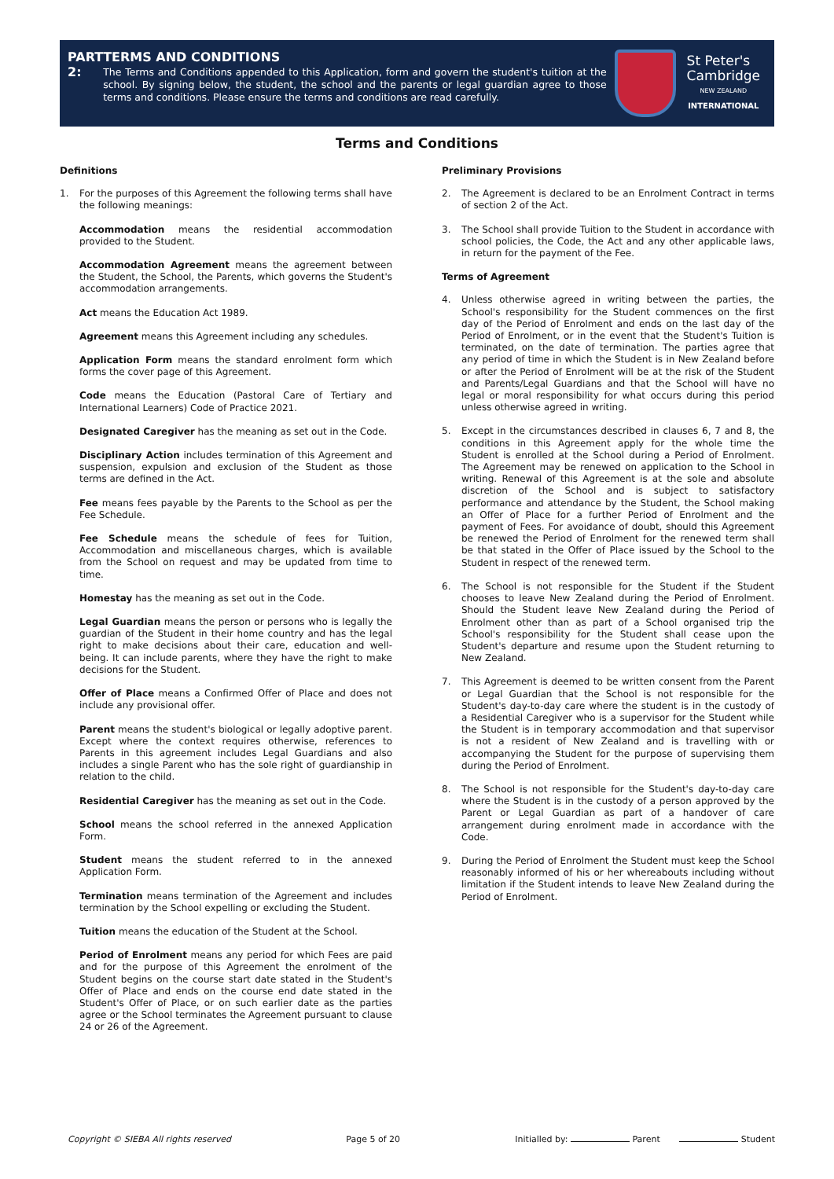PART 2: TERMS AND CONDITIONS
The Terms and Conditions appended to this Application, form and govern the student's tuition at the school. By signing below, the student, the school and the parents or legal guardian agree to those terms and conditions. Please ensure the terms and conditions are read carefully.
St Peter's
Cambridge
NEW ZEALAND
INTERNATIONAL
Terms and Conditions
Definitions
1. For the purposes of this Agreement the following terms shall have the following meanings:
Accommodation means the residential accommodation provided to the Student.
Accommodation Agreement means the agreement between the Student, the School, the Parents, which governs the Student's accommodation arrangements.
Act means the Education Act 1989.
Agreement means this Agreement including any schedules.
Application Form means the standard enrolment form which forms the cover page of this Agreement.
Code means the Education (Pastoral Care of Tertiary and International Learners) Code of Practice 2021.
Designated Caregiver has the meaning as set out in the Code.
Disciplinary Action includes termination of this Agreement and suspension, expulsion and exclusion of the Student as those terms are defined in the Act.
Fee means fees payable by the Parents to the School as per the Fee Schedule.
Fee Schedule means the schedule of fees for Tuition, Accommodation and miscellaneous charges, which is available from the School on request and may be updated from time to time.
Homestay has the meaning as set out in the Code.
Legal Guardian means the person or persons who is legally the guardian of the Student in their home country and has the legal right to make decisions about their care, education and well-being. It can include parents, where they have the right to make decisions for the Student.
Offer of Place means a Confirmed Offer of Place and does not include any provisional offer.
Parent means the student's biological or legally adoptive parent. Except where the context requires otherwise, references to Parents in this agreement includes Legal Guardians and also includes a single Parent who has the sole right of guardianship in relation to the child.
Residential Caregiver has the meaning as set out in the Code.
School means the school referred in the annexed Application Form.
Student means the student referred to in the annexed Application Form.
Termination means termination of the Agreement and includes termination by the School expelling or excluding the Student.
Tuition means the education of the Student at the School.
Period of Enrolment means any period for which Fees are paid and for the purpose of this Agreement the enrolment of the Student begins on the course start date stated in the Student's Offer of Place and ends on the course end date stated in the Student's Offer of Place, or on such earlier date as the parties agree or the School terminates the Agreement pursuant to clause 24 or 26 of the Agreement.
Preliminary Provisions
2. The Agreement is declared to be an Enrolment Contract in terms of section 2 of the Act.
3. The School shall provide Tuition to the Student in accordance with school policies, the Code, the Act and any other applicable laws, in return for the payment of the Fee.
Terms of Agreement
4. Unless otherwise agreed in writing between the parties, the School's responsibility for the Student commences on the first day of the Period of Enrolment and ends on the last day of the Period of Enrolment, or in the event that the Student's Tuition is terminated, on the date of termination. The parties agree that any period of time in which the Student is in New Zealand before or after the Period of Enrolment will be at the risk of the Student and Parents/Legal Guardians and that the School will have no legal or moral responsibility for what occurs during this period unless otherwise agreed in writing.
5. Except in the circumstances described in clauses 6, 7 and 8, the conditions in this Agreement apply for the whole time the Student is enrolled at the School during a Period of Enrolment. The Agreement may be renewed on application to the School in writing. Renewal of this Agreement is at the sole and absolute discretion of the School and is subject to satisfactory performance and attendance by the Student, the School making an Offer of Place for a further Period of Enrolment and the payment of Fees. For avoidance of doubt, should this Agreement be renewed the Period of Enrolment for the renewed term shall be that stated in the Offer of Place issued by the School to the Student in respect of the renewed term.
6. The School is not responsible for the Student if the Student chooses to leave New Zealand during the Period of Enrolment. Should the Student leave New Zealand during the Period of Enrolment other than as part of a School organised trip the School's responsibility for the Student shall cease upon the Student's departure and resume upon the Student returning to New Zealand.
7. This Agreement is deemed to be written consent from the Parent or Legal Guardian that the School is not responsible for the Student's day-to-day care where the student is in the custody of a Residential Caregiver who is a supervisor for the Student while the Student is in temporary accommodation and that supervisor is not a resident of New Zealand and is travelling with or accompanying the Student for the purpose of supervising them during the Period of Enrolment.
8. The School is not responsible for the Student's day-to-day care where the Student is in the custody of a person approved by the Parent or Legal Guardian as part of a handover of care arrangement during enrolment made in accordance with the Code.
9. During the Period of Enrolment the Student must keep the School reasonably informed of his or her whereabouts including without limitation if the Student intends to leave New Zealand during the Period of Enrolment.
Copyright © SIEBA All rights reserved Page 5 of 20 Initialled by: Parent Student